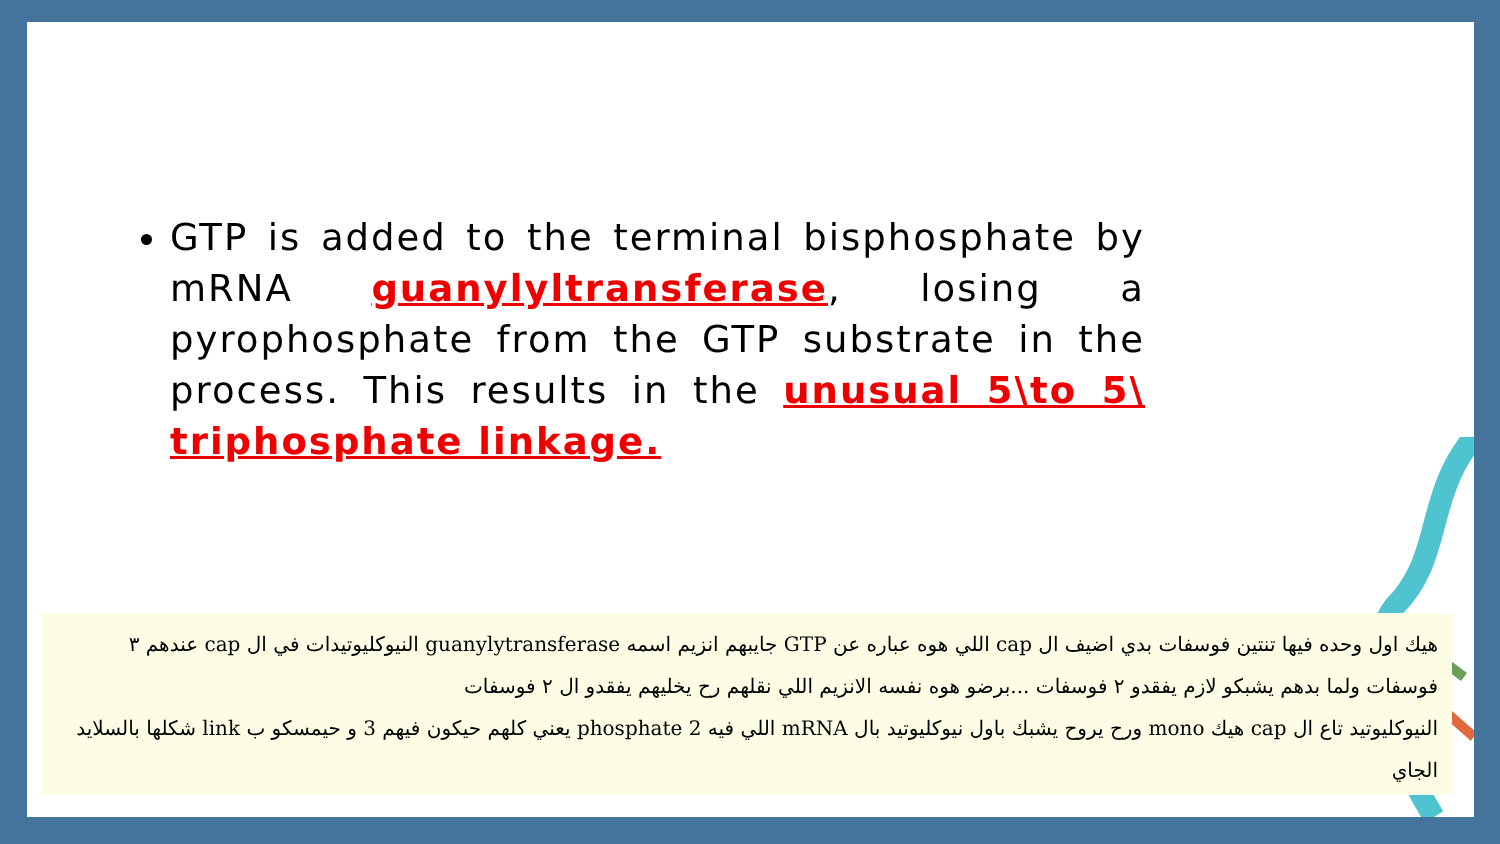GTP is added to the terminal bisphosphate by mRNA guanylyltransferase, losing a pyrophosphate from the GTP substrate in the process. This results in the unusual 5\to 5\ triphosphate linkage.
هيك اول وحده فيها تنتين فوسفات بدي اضيف ال cap اللي هوه عباره عن GTP جايبهم انزيم اسمه guanylytransferase النيوكليوتيدات في ال cap عندهم ٣ فوسفات ولما بدهم يشبكو لازم يفقدو ٢ فوسفات ...برضو هوه نفسه الانزيم اللي نقلهم رح يخليهم يفقدو ال ٢ فوسفات
النيوكليوتيد تاع ال cap هيك mono ورح يروح يشبك باول نيوكليوتيد بال mRNA اللي فيه 2 phosphate يعني كلهم حيكون فيهم 3 و حيمسكو ب link شكلها بالسلايد الجاي